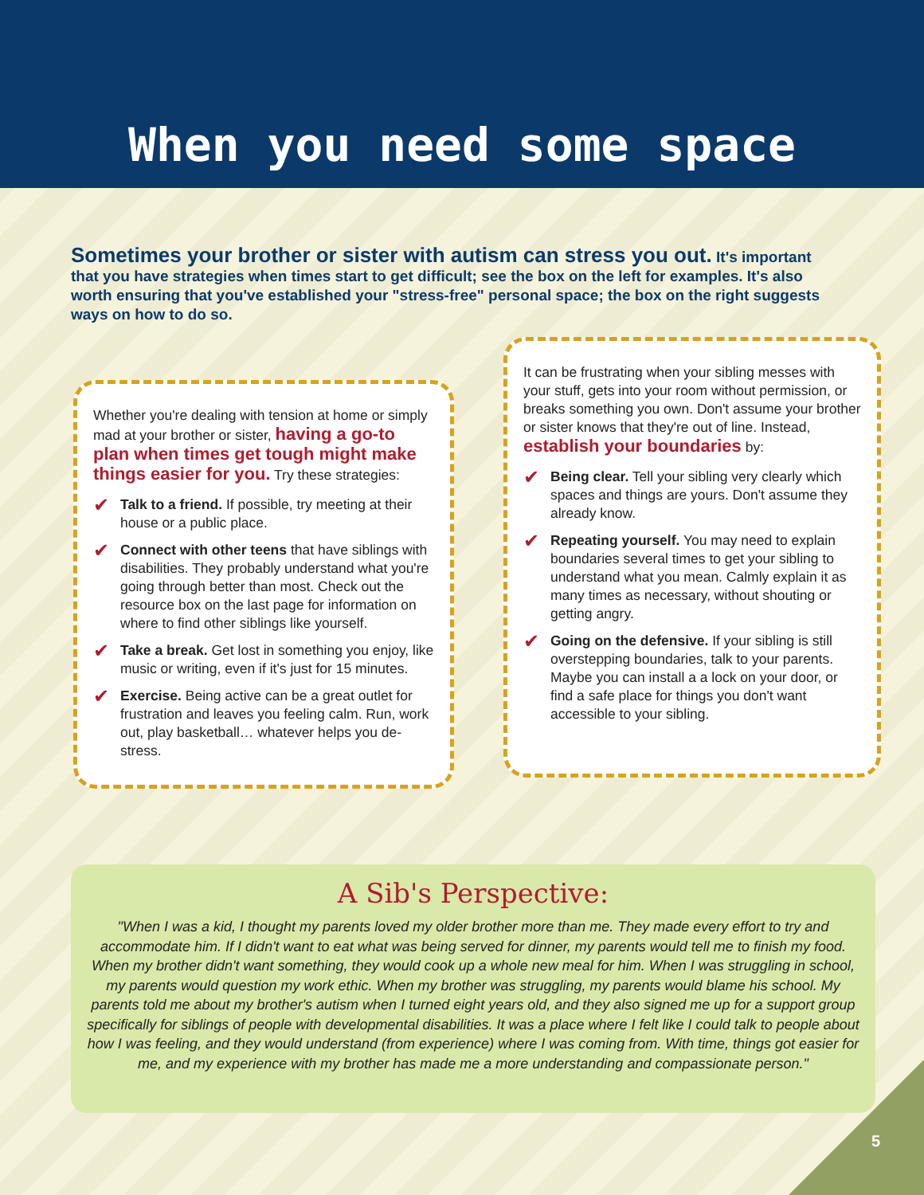When you need some space
Sometimes your brother or sister with autism can stress you out. It's important that you have strategies when times start to get difficult; see the box on the left for examples. It's also worth ensuring that you've established your "stress-free" personal space; the box on the right suggests ways on how to do so.
Whether you're dealing with tension at home or simply mad at your brother or sister, having a go-to plan when times get tough might make things easier for you. Try these strategies:
✔ Talk to a friend. If possible, try meeting at their house or a public place.
✔ Connect with other teens that have siblings with disabilities. They probably understand what you're going through better than most. Check out the resource box on the last page for information on where to find other siblings like yourself.
✔ Take a break. Get lost in something you enjoy, like music or writing, even if it's just for 15 minutes.
✔ Exercise. Being active can be a great outlet for frustration and leaves you feeling calm. Run, work out, play basketball… whatever helps you de-stress.
It can be frustrating when your sibling messes with your stuff, gets into your room without permission, or breaks something you own. Don't assume your brother or sister knows that they're out of line. Instead, establish your boundaries by:
✔ Being clear. Tell your sibling very clearly which spaces and things are yours. Don't assume they already know.
✔ Repeating yourself. You may need to explain boundaries several times to get your sibling to understand what you mean. Calmly explain it as many times as necessary, without shouting or getting angry.
✔ Going on the defensive. If your sibling is still overstepping boundaries, talk to your parents. Maybe you can install a a lock on your door, or find a safe place for things you don't want accessible to your sibling.
A Sib's Perspective:
"When I was a kid, I thought my parents loved my older brother more than me. They made every effort to try and accommodate him. If I didn't want to eat what was being served for dinner, my parents would tell me to finish my food. When my brother didn't want something, they would cook up a whole new meal for him. When I was struggling in school, my parents would question my work ethic. When my brother was struggling, my parents would blame his school. My parents told me about my brother's autism when I turned eight years old, and they also signed me up for a support group specifically for siblings of people with developmental disabilities. It was a place where I felt like I could talk to people about how I was feeling, and they would understand (from experience) where I was coming from. With time, things got easier for me, and my experience with my brother has made me a more understanding and compassionate person."
5